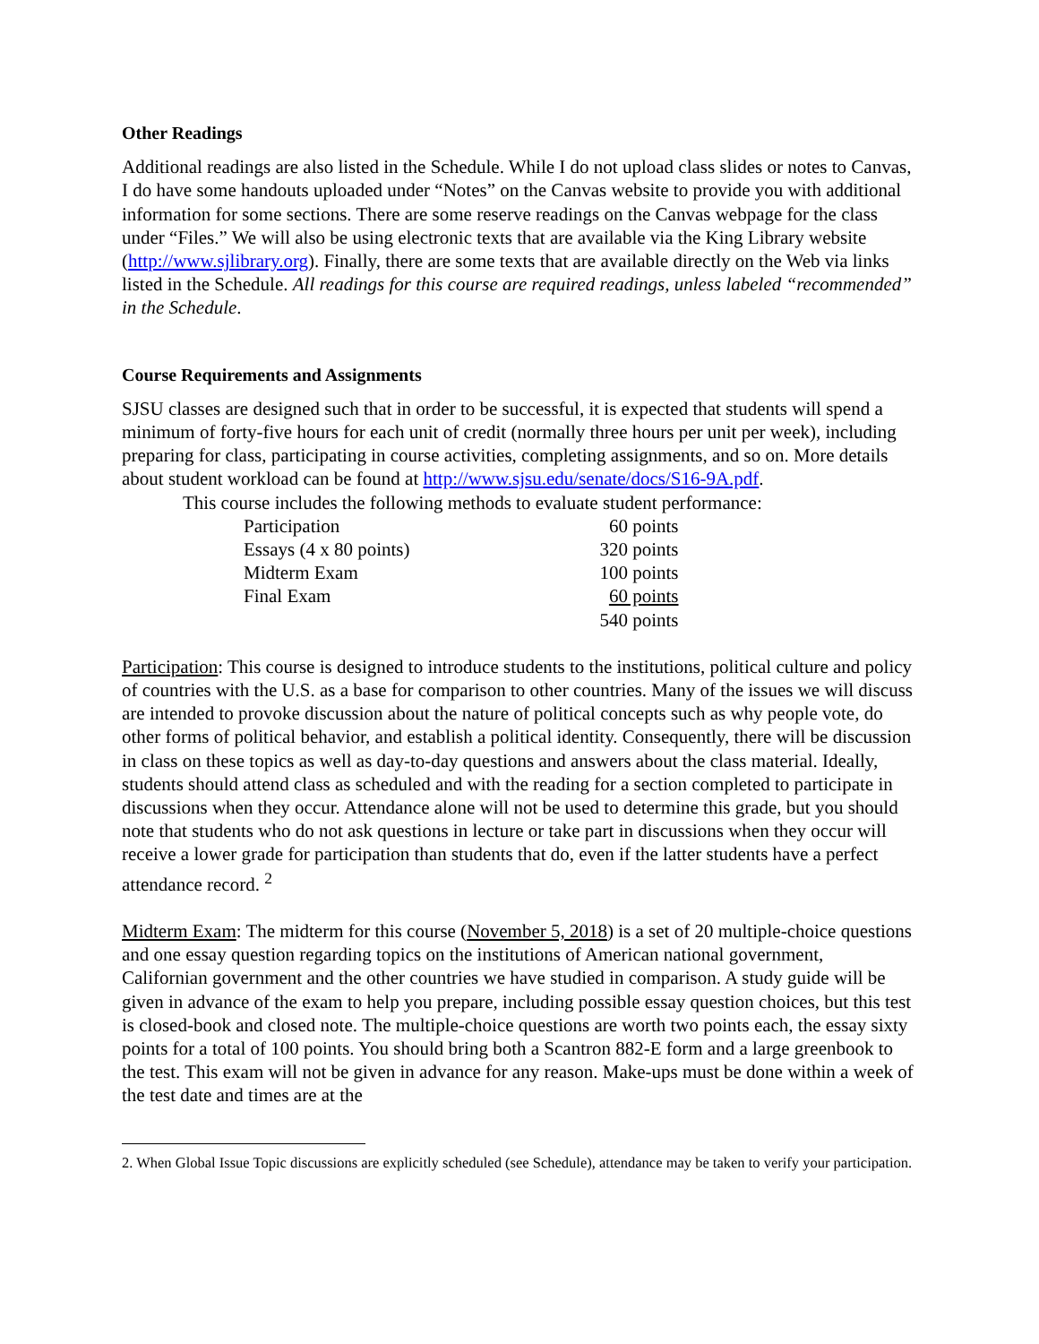Other Readings
Additional readings are also listed in the Schedule. While I do not upload class slides or notes to Canvas, I do have some handouts uploaded under “Notes” on the Canvas website to provide you with additional information for some sections. There are some reserve readings on the Canvas webpage for the class under “Files.” We will also be using electronic texts that are available via the King Library website (http://www.sjlibrary.org). Finally, there are some texts that are available directly on the Web via links listed in the Schedule. All readings for this course are required readings, unless labeled “recommended” in the Schedule.
Course Requirements and Assignments
SJSU classes are designed such that in order to be successful, it is expected that students will spend a minimum of forty-five hours for each unit of credit (normally three hours per unit per week), including preparing for class, participating in course activities, completing assignments, and so on. More details about student workload can be found at http://www.sjsu.edu/senate/docs/S16-9A.pdf.
This course includes the following methods to evaluate student performance:
| Participation | 60 points |
| Essays (4 x 80 points) | 320 points |
| Midterm Exam | 100 points |
| Final Exam | 60 points |
| | 540 points |
Participation: This course is designed to introduce students to the institutions, political culture and policy of countries with the U.S. as a base for comparison to other countries. Many of the issues we will discuss are intended to provoke discussion about the nature of political concepts such as why people vote, do other forms of political behavior, and establish a political identity. Consequently, there will be discussion in class on these topics as well as day-to-day questions and answers about the class material. Ideally, students should attend class as scheduled and with the reading for a section completed to participate in discussions when they occur. Attendance alone will not be used to determine this grade, but you should note that students who do not ask questions in lecture or take part in discussions when they occur will receive a lower grade for participation than students that do, even if the latter students have a perfect attendance record. <sup>2</sup>
Midterm Exam: The midterm for this course (November 5, 2018) is a set of 20 multiple-choice questions and one essay question regarding topics on the institutions of American national government, Californian government and the other countries we have studied in comparison. A study guide will be given in advance of the exam to help you prepare, including possible essay question choices, but this test is closed-book and closed note. The multiple-choice questions are worth two points each, the essay sixty points for a total of 100 points. You should bring both a Scantron 882-E form and a large greenbook to the test. This exam will not be given in advance for any reason. Make-ups must be done within a week of the test date and times are at the
2. When Global Issue Topic discussions are explicitly scheduled (see Schedule), attendance may be taken to verify your participation.